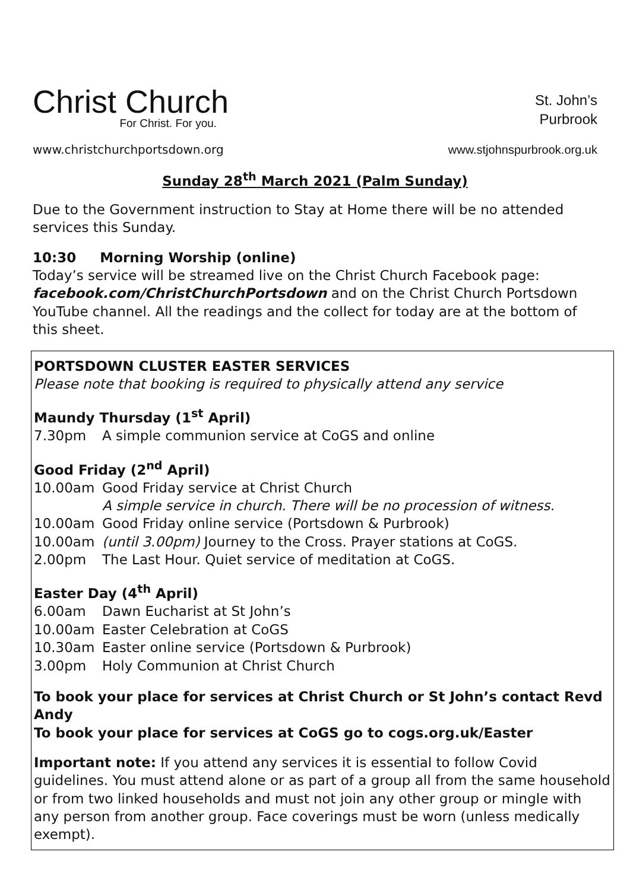Christ Church
For Christ. For you.
www.christchurchportsdown.org
St. John’s
Purbrook
www.stjohnspurbrook.org.uk
Sunday 28<sup>th</sup> March 2021 (Palm Sunday)
Due to the Government instruction to Stay at Home there will be no attended services this Sunday.
10:30 Morning Worship (online)
Today’s service will be streamed live on the Christ Church Facebook page: facebook.com/ChristChurchPortsdown and on the Christ Church Portsdown YouTube channel. All the readings and the collect for today are at the bottom of this sheet.
PORTSDOWN CLUSTER EASTER SERVICES
Please note that booking is required to physically attend any service
Maundy Thursday (1<sup>st</sup> April)
7.30pm A simple communion service at CoGS and online
Good Friday (2<sup>nd</sup> April)
10.00am Good Friday service at Christ Church
A simple service in church. There will be no procession of witness.
10.00am Good Friday online service (Portsdown & Purbrook)
10.00am (until 3.00pm) Journey to the Cross. Prayer stations at CoGS.
2.00pm The Last Hour. Quiet service of meditation at CoGS.
Easter Day (4<sup>th</sup> April)
6.00am Dawn Eucharist at St John’s
10.00am Easter Celebration at CoGS
10.30am Easter online service (Portsdown & Purbrook)
3.00pm Holy Communion at Christ Church
To book your place for services at Christ Church or St John’s contact Revd Andy
To book your place for services at CoGS go to cogs.org.uk/Easter
Important note: If you attend any services it is essential to follow Covid guidelines. You must attend alone or as part of a group all from the same household or from two linked households and must not join any other group or mingle with any person from another group. Face coverings must be worn (unless medically exempt).